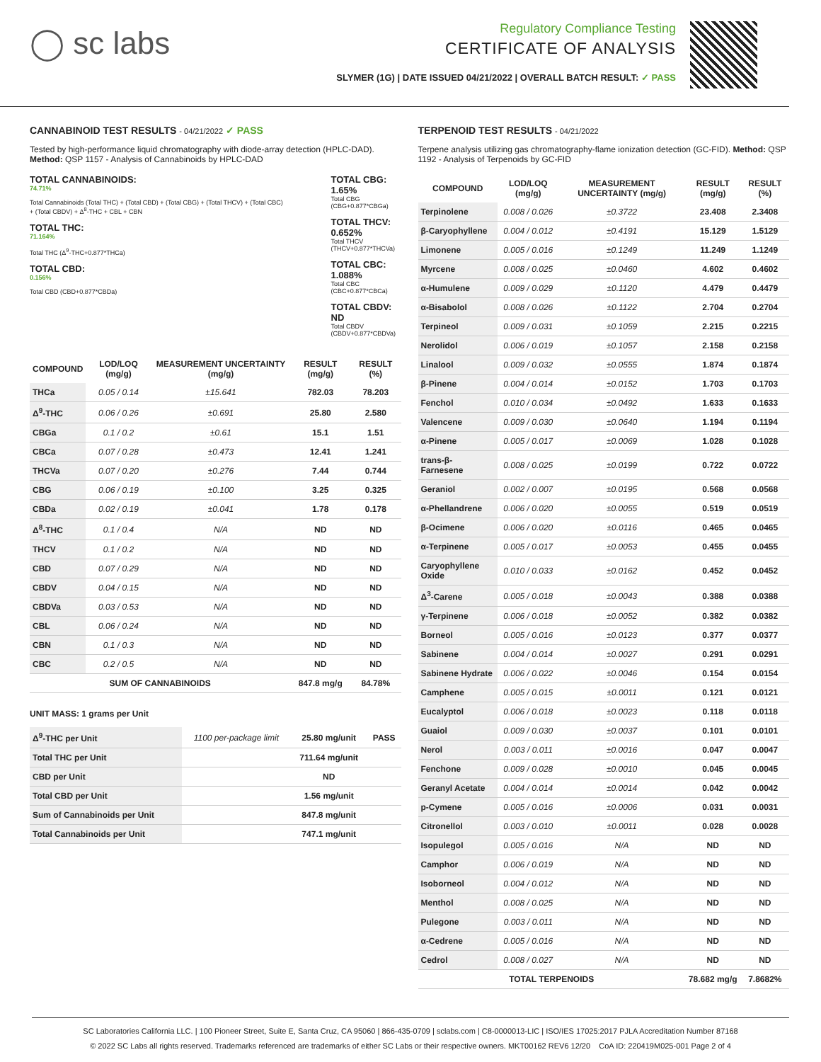◯ sc labs
Regulatory Compliance Testing
CERTIFICATE OF ANALYSIS
SLYMER (1G) | DATE ISSUED 04/21/2022 | OVERALL BATCH RESULT: ✓ PASS
CANNABINOID TEST RESULTS - 04/21/2022 ✓ PASS
Tested by high-performance liquid chromatography with diode-array detection (HPLC-DAD). Method: QSP 1157 - Analysis of Cannabinoids by HPLC-DAD
TOTAL CANNABINOIDS:
74.71%
Total Cannabinoids (Total THC) + (Total CBD) + (Total CBG) + (Total THCV) + (Total CBC) + (Total CBDV) + Δ<sup>8</sup>-THC + CBL + CBN
TOTAL THC:
71.164%
Total THC (Δ<sup>9</sup>-THC+0.877*THCa)
TOTAL CBD:
0.156%
Total CBD (CBD+0.877*CBDa)
TOTAL CBG: 1.65%
Total CBG (CBG+0.877*CBGa)
TOTAL THCV: 0.652%
Total THCV (THCV+0.877*THCVa)
TOTAL CBC: 1.088%
Total CBC (CBC+0.877*CBCa)
TOTAL CBDV: ND
Total CBDV (CBDV+0.877*CBDVa)
| COMPOUND | LOD/LOQ (mg/g) | MEASUREMENT UNCERTAINTY (mg/g) | RESULT (mg/g) | RESULT (%) |
| --- | --- | --- | --- | --- |
| THCa | 0.05 / 0.14 | ±15.641 | 782.03 | 78.203 |
| Δ<sup>9</sup>-THC | 0.06 / 0.26 | ±0.691 | 25.80 | 2.580 |
| CBGa | 0.1 / 0.2 | ±0.61 | 15.1 | 1.51 |
| CBCa | 0.07 / 0.28 | ±0.473 | 12.41 | 1.241 |
| THCVa | 0.07 / 0.20 | ±0.276 | 7.44 | 0.744 |
| CBG | 0.06 / 0.19 | ±0.100 | 3.25 | 0.325 |
| CBDa | 0.02 / 0.19 | ±0.041 | 1.78 | 0.178 |
| Δ<sup>8</sup>-THC | 0.1 / 0.4 | N/A | ND | ND |
| THCV | 0.1 / 0.2 | N/A | ND | ND |
| CBD | 0.07 / 0.29 | N/A | ND | ND |
| CBDV | 0.04 / 0.15 | N/A | ND | ND |
| CBDVa | 0.03 / 0.53 | N/A | ND | ND |
| CBL | 0.06 / 0.24 | N/A | ND | ND |
| CBN | 0.1 / 0.3 | N/A | ND | ND |
| CBC | 0.2 / 0.5 | N/A | ND | ND |
| SUM OF CANNABINOIDS | | | 847.8 mg/g | 84.78% |
UNIT MASS: 1 grams per Unit
| Δ<sup>9</sup>-THC per Unit | 1100 per-package limit | 25.80 mg/unit | PASS |
| Total THC per Unit | | 711.64 mg/unit | |
| CBD per Unit | | ND | |
| Total CBD per Unit | | 1.56 mg/unit | |
| Sum of Cannabinoids per Unit | | 847.8 mg/unit | |
| Total Cannabinoids per Unit | | 747.1 mg/unit | |
TERPENOID TEST RESULTS - 04/21/2022
Terpene analysis utilizing gas chromatography-flame ionization detection (GC-FID). Method: QSP 1192 - Analysis of Terpenoids by GC-FID
| COMPOUND | LOD/LOQ (mg/g) | MEASUREMENT UNCERTAINTY (mg/g) | RESULT (mg/g) | RESULT (%) |
| --- | --- | --- | --- | --- |
| Terpinolene | 0.008 / 0.026 | ±0.3722 | 23.408 | 2.3408 |
| β-Caryophyllene | 0.004 / 0.012 | ±0.4191 | 15.129 | 1.5129 |
| Limonene | 0.005 / 0.016 | ±0.1249 | 11.249 | 1.1249 |
| Myrcene | 0.008 / 0.025 | ±0.0460 | 4.602 | 0.4602 |
| α-Humulene | 0.009 / 0.029 | ±0.1120 | 4.479 | 0.4479 |
| α-Bisabolol | 0.008 / 0.026 | ±0.1122 | 2.704 | 0.2704 |
| Terpineol | 0.009 / 0.031 | ±0.1059 | 2.215 | 0.2215 |
| Nerolidol | 0.006 / 0.019 | ±0.1057 | 2.158 | 0.2158 |
| Linalool | 0.009 / 0.032 | ±0.0555 | 1.874 | 0.1874 |
| β-Pinene | 0.004 / 0.014 | ±0.0152 | 1.703 | 0.1703 |
| Fenchol | 0.010 / 0.034 | ±0.0492 | 1.633 | 0.1633 |
| Valencene | 0.009 / 0.030 | ±0.0640 | 1.194 | 0.1194 |
| α-Pinene | 0.005 / 0.017 | ±0.0069 | 1.028 | 0.1028 |
| trans-β-Farnesene | 0.008 / 0.025 | ±0.0199 | 0.722 | 0.0722 |
| Geraniol | 0.002 / 0.007 | ±0.0195 | 0.568 | 0.0568 |
| α-Phellandrene | 0.006 / 0.020 | ±0.0055 | 0.519 | 0.0519 |
| β-Ocimene | 0.006 / 0.020 | ±0.0116 | 0.465 | 0.0465 |
| α-Terpinene | 0.005 / 0.017 | ±0.0053 | 0.455 | 0.0455 |
| Caryophyllene Oxide | 0.010 / 0.033 | ±0.0162 | 0.452 | 0.0452 |
| Δ<sup>3</sup>-Carene | 0.005 / 0.018 | ±0.0043 | 0.388 | 0.0388 |
| γ-Terpinene | 0.006 / 0.018 | ±0.0052 | 0.382 | 0.0382 |
| Borneol | 0.005 / 0.016 | ±0.0123 | 0.377 | 0.0377 |
| Sabinene | 0.004 / 0.014 | ±0.0027 | 0.291 | 0.0291 |
| Sabinene Hydrate | 0.006 / 0.022 | ±0.0046 | 0.154 | 0.0154 |
| Camphene | 0.005 / 0.015 | ±0.0011 | 0.121 | 0.0121 |
| Eucalyptol | 0.006 / 0.018 | ±0.0023 | 0.118 | 0.0118 |
| Guaiol | 0.009 / 0.030 | ±0.0037 | 0.101 | 0.0101 |
| Nerol | 0.003 / 0.011 | ±0.0016 | 0.047 | 0.0047 |
| Fenchone | 0.009 / 0.028 | ±0.0010 | 0.045 | 0.0045 |
| Geranyl Acetate | 0.004 / 0.014 | ±0.0014 | 0.042 | 0.0042 |
| p-Cymene | 0.005 / 0.016 | ±0.0006 | 0.031 | 0.0031 |
| Citronellol | 0.003 / 0.010 | ±0.0011 | 0.028 | 0.0028 |
| Isopulegol | 0.005 / 0.016 | N/A | ND | ND |
| Camphor | 0.006 / 0.019 | N/A | ND | ND |
| Isoborneol | 0.004 / 0.012 | N/A | ND | ND |
| Menthol | 0.008 / 0.025 | N/A | ND | ND |
| Pulegone | 0.003 / 0.011 | N/A | ND | ND |
| α-Cedrene | 0.005 / 0.016 | N/A | ND | ND |
| Cedrol | 0.008 / 0.027 | N/A | ND | ND |
| TOTAL TERPENOIDS | | | 78.682 mg/g | 7.8682% |
SC Laboratories California LLC. | 100 Pioneer Street, Suite E, Santa Cruz, CA 95060 | 866-435-0709 | sclabs.com | C8-0000013-LIC | ISO/IES 17025:2017 PJLA Accreditation Number 87168
© 2022 SC Labs all rights reserved. Trademarks referenced are trademarks of either SC Labs or their respective owners. MKT00162 REV6 12/20 CoA ID: 220419M025-001 Page 2 of 4